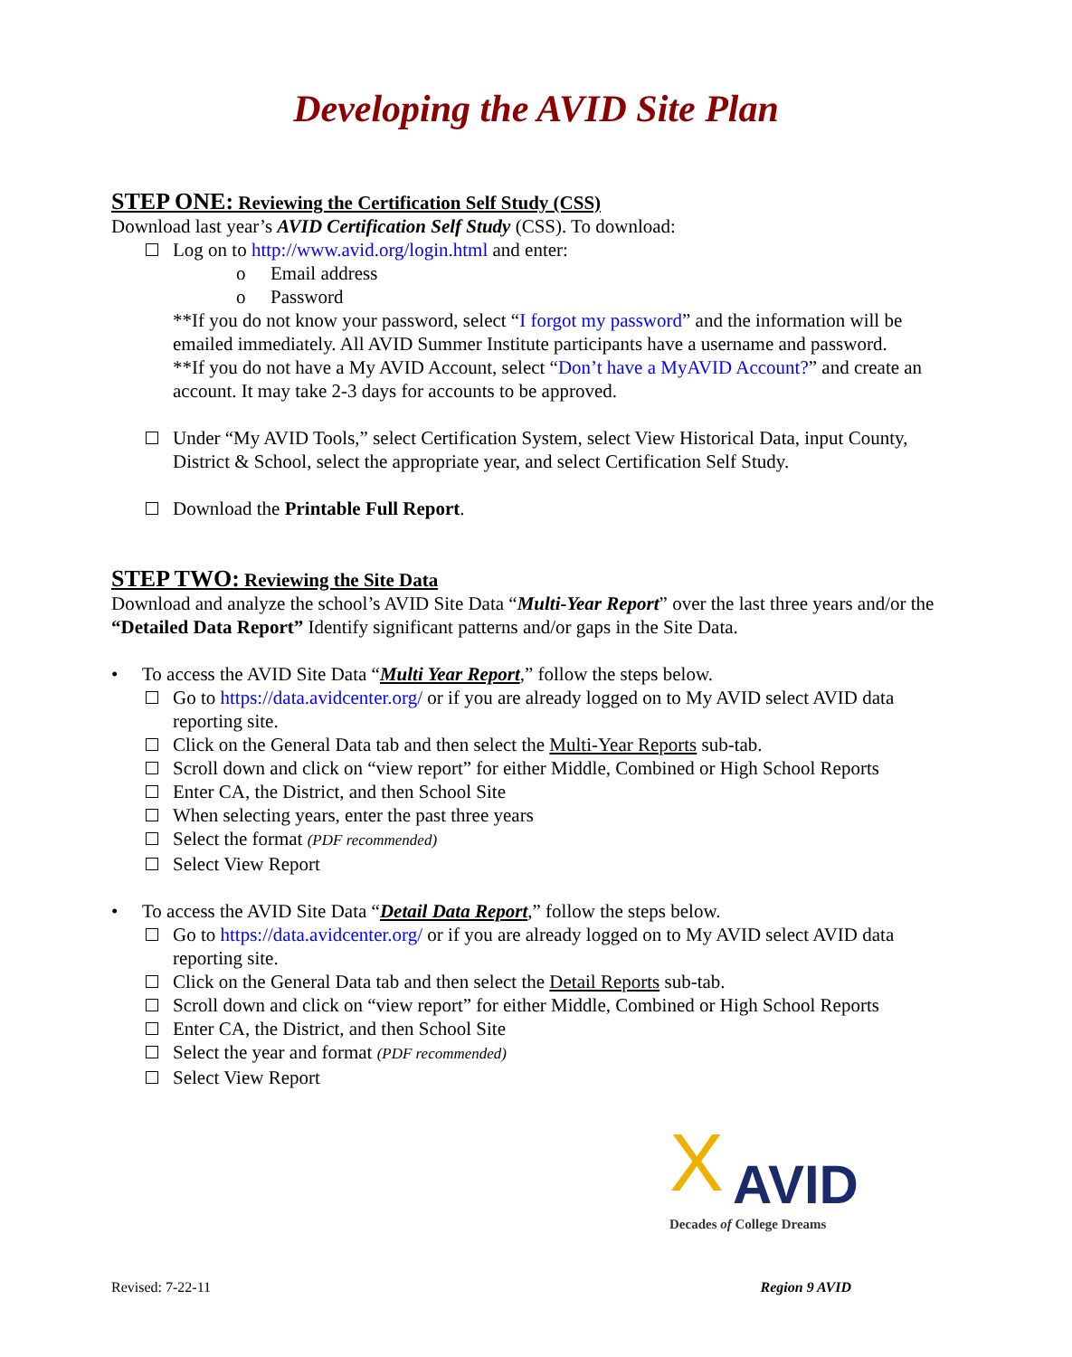Developing the AVID Site Plan
STEP ONE: Reviewing the Certification Self Study (CSS)
Download last year’s AVID Certification Self Study (CSS). To download:
Log on to http://www.avid.org/login.html and enter:
o Email address
o Password
**If you do not know your password, select “I forgot my password” and the information will be emailed immediately. All AVID Summer Institute participants have a username and password.
**If you do not have a My AVID Account, select “Don’t have a MyAVID Account?” and create an account. It may take 2-3 days for accounts to be approved.
Under “My AVID Tools,” select Certification System, select View Historical Data, input County, District & School, select the appropriate year, and select Certification Self Study.
Download the Printable Full Report.
STEP TWO: Reviewing the Site Data
Download and analyze the school’s AVID Site Data “Multi-Year Report” over the last three years and/or the “Detailed Data Report” Identify significant patterns and/or gaps in the Site Data.
• To access the AVID Site Data “Multi Year Report,” follow the steps below.
Go to https://data.avidcenter.org/ or if you are already logged on to My AVID select AVID data reporting site.
Click on the General Data tab and then select the Multi-Year Reports sub-tab.
Scroll down and click on “view report” for either Middle, Combined or High School Reports
Enter CA, the District, and then School Site
When selecting years, enter the past three years
Select the format (PDF recommended)
Select View Report
• To access the AVID Site Data “Detail Data Report,” follow the steps below.
Go to https://data.avidcenter.org/ or if you are already logged on to My AVID select AVID data reporting site.
Click on the General Data tab and then select the Detail Reports sub-tab.
Scroll down and click on “view report” for either Middle, Combined or High School Reports
Enter CA, the District, and then School Site
Select the year and format (PDF recommended)
Select View Report
X
AVID
Decades of College Dreams
Revised: 7-22-11 Region 9 AVID